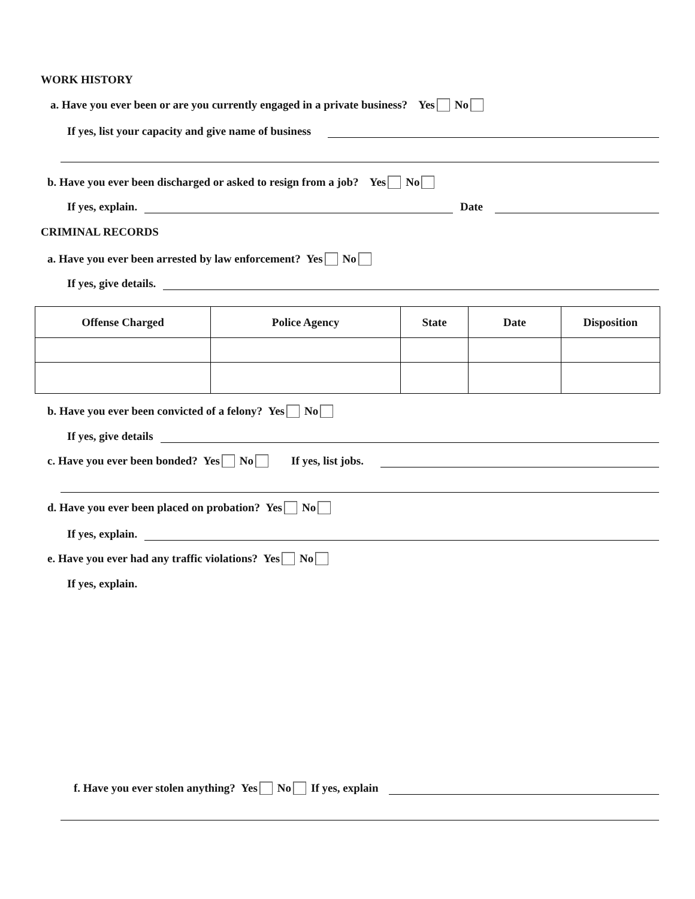WORK HISTORY
a. Have you ever been or are you currently engaged in a private business? Yes No
If yes, list your capacity and give name of business
b. Have you ever been discharged or asked to resign from a job? Yes No
If yes, explain. Date
CRIMINAL RECORDS
a. Have you ever been arrested by law enforcement? Yes No
If yes, give details.
| Offense Charged | Police Agency | State | Date | Disposition |
| --- | --- | --- | --- | --- |
b. Have you ever been convicted of a felony? Yes No
If yes, give details
c. Have you ever been bonded? Yes No If yes, list jobs.
d. Have you ever been placed on probation? Yes No
If yes, explain.
e. Have you ever had any traffic violations? Yes No
If yes, explain.
f. Have you ever stolen anything? Yes No If yes, explain